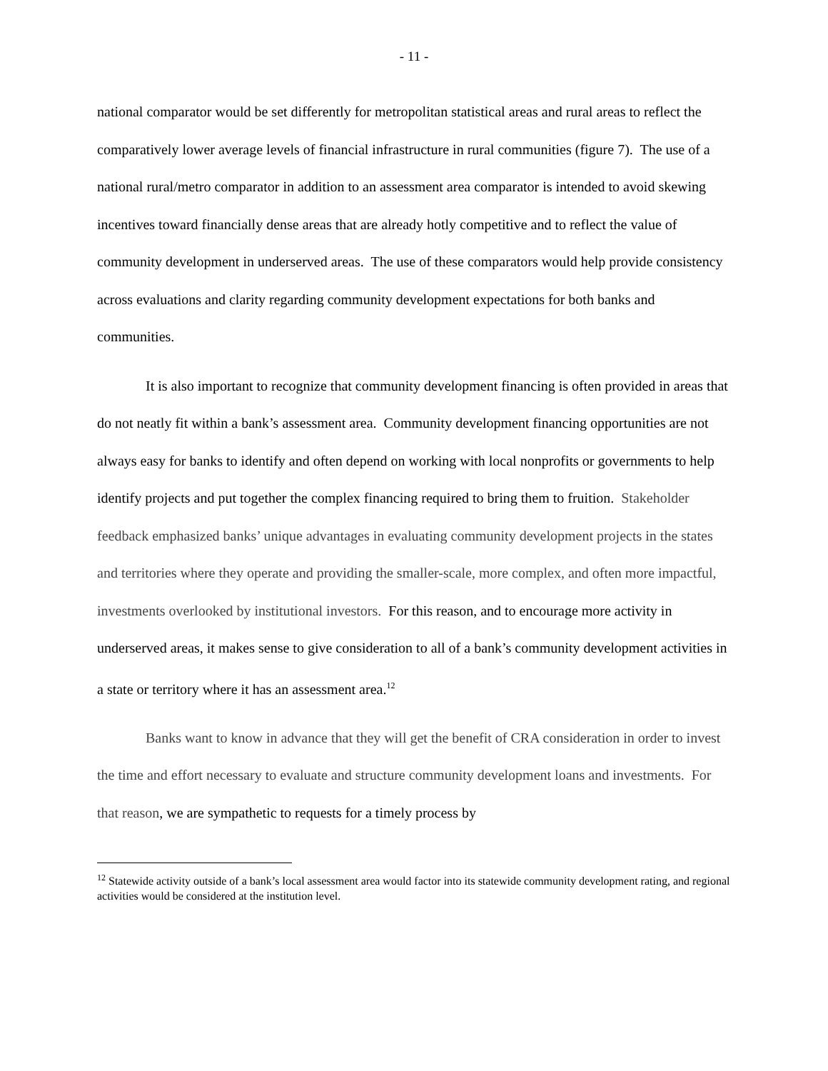- 11 -
national comparator would be set differently for metropolitan statistical areas and rural areas to reflect the comparatively lower average levels of financial infrastructure in rural communities (figure 7). The use of a national rural/metro comparator in addition to an assessment area comparator is intended to avoid skewing incentives toward financially dense areas that are already hotly competitive and to reflect the value of community development in underserved areas. The use of these comparators would help provide consistency across evaluations and clarity regarding community development expectations for both banks and communities.
It is also important to recognize that community development financing is often provided in areas that do not neatly fit within a bank’s assessment area. Community development financing opportunities are not always easy for banks to identify and often depend on working with local nonprofits or governments to help identify projects and put together the complex financing required to bring them to fruition. Stakeholder feedback emphasized banks’ unique advantages in evaluating community development projects in the states and territories where they operate and providing the smaller-scale, more complex, and often more impactful, investments overlooked by institutional investors. For this reason, and to encourage more activity in underserved areas, it makes sense to give consideration to all of a bank’s community development activities in a state or territory where it has an assessment area.<sup>12</sup>
Banks want to know in advance that they will get the benefit of CRA consideration in order to invest the time and effort necessary to evaluate and structure community development loans and investments. For that reason, we are sympathetic to requests for a timely process by
<sup>12</sup> Statewide activity outside of a bank’s local assessment area would factor into its statewide community development rating, and regional activities would be considered at the institution level.